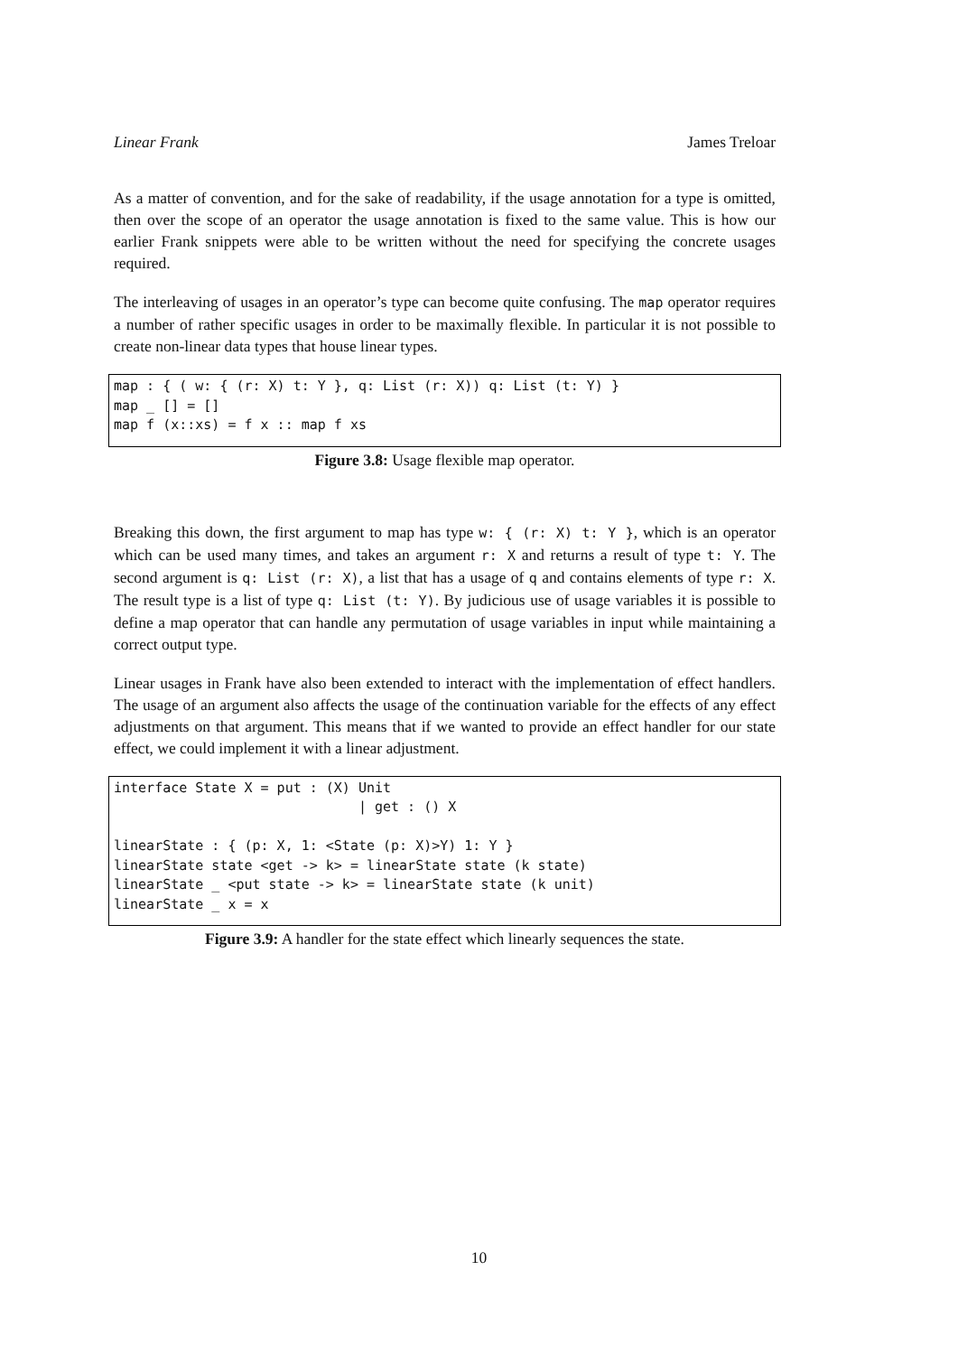Linear Frank James Treloar
As a matter of convention, and for the sake of readability, if the usage annotation for a type is omitted, then over the scope of an operator the usage annotation is fixed to the same value. This is how our earlier Frank snippets were able to be written without the need for specifying the concrete usages required.
The interleaving of usages in an operator’s type can become quite confusing. The map operator requires a number of rather specific usages in order to be maximally flexible. In particular it is not possible to create non-linear data types that house linear types.
map : { ( w: { (r: X) t: Y }, q: List (r: X)) q: List (t: Y) }
map _ [] = []
map f (x::xs) = f x :: map f xs
Figure 3.8: Usage flexible map operator.
Breaking this down, the first argument to map has type w: { (r: X) t: Y }, which is an operator which can be used many times, and takes an argument r: X and returns a result of type t: Y. The second argument is q: List (r: X), a list that has a usage of q and contains elements of type r: X. The result type is a list of type q: List (t: Y). By judicious use of usage variables it is possible to define a map operator that can handle any permutation of usage variables in input while maintaining a correct output type.
Linear usages in Frank have also been extended to interact with the implementation of effect handlers. The usage of an argument also affects the usage of the continuation variable for the effects of any effect adjustments on that argument. This means that if we wanted to provide an effect handler for our state effect, we could implement it with a linear adjustment.
interface State X = put : (X) Unit
                              | get : () X

linearState : { (p: X, 1: <State (p: X)>Y) 1: Y }
linearState state <get -> k> = linearState state (k state)
linearState _ <put state -> k> = linearState state (k unit)
linearState _ x = x
Figure 3.9: A handler for the state effect which linearly sequences the state.
10